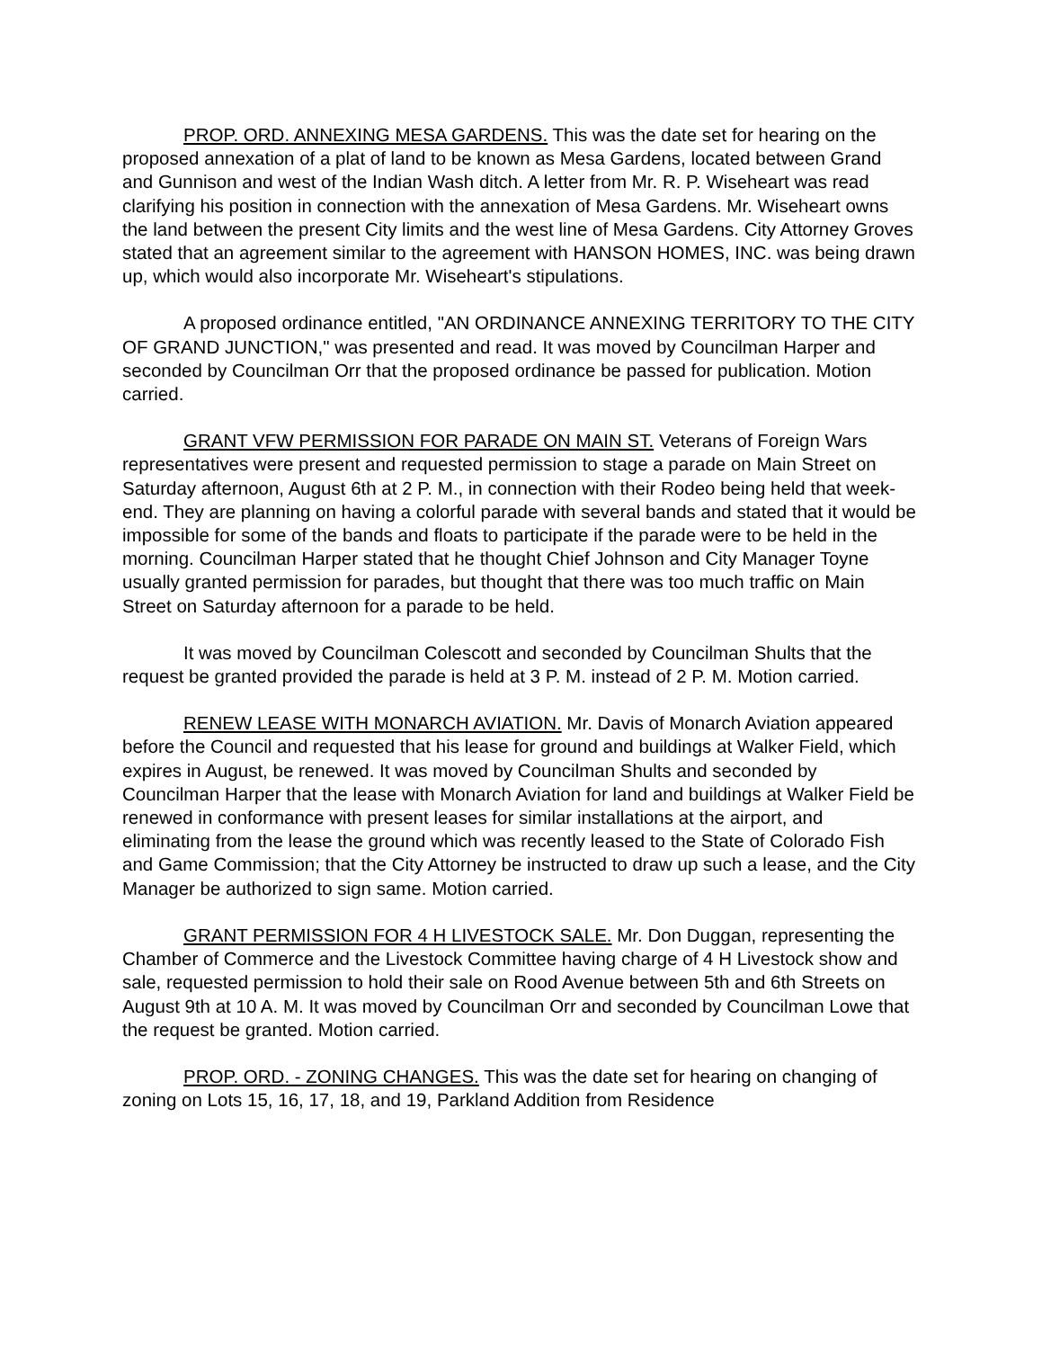PROP. ORD. ANNEXING MESA GARDENS. This was the date set for hearing on the proposed annexation of a plat of land to be known as Mesa Gardens, located between Grand and Gunnison and west of the Indian Wash ditch. A letter from Mr. R. P. Wiseheart was read clarifying his position in connection with the annexation of Mesa Gardens. Mr. Wiseheart owns the land between the present City limits and the west line of Mesa Gardens. City Attorney Groves stated that an agreement similar to the agreement with HANSON HOMES, INC. was being drawn up, which would also incorporate Mr. Wiseheart's stipulations.
A proposed ordinance entitled, "AN ORDINANCE ANNEXING TERRITORY TO THE CITY OF GRAND JUNCTION," was presented and read. It was moved by Councilman Harper and seconded by Councilman Orr that the proposed ordinance be passed for publication. Motion carried.
GRANT VFW PERMISSION FOR PARADE ON MAIN ST. Veterans of Foreign Wars representatives were present and requested permission to stage a parade on Main Street on Saturday afternoon, August 6th at 2 P. M., in connection with their Rodeo being held that week-end. They are planning on having a colorful parade with several bands and stated that it would be impossible for some of the bands and floats to participate if the parade were to be held in the morning. Councilman Harper stated that he thought Chief Johnson and City Manager Toyne usually granted permission for parades, but thought that there was too much traffic on Main Street on Saturday afternoon for a parade to be held.
It was moved by Councilman Colescott and seconded by Councilman Shults that the request be granted provided the parade is held at 3 P. M. instead of 2 P. M. Motion carried.
RENEW LEASE WITH MONARCH AVIATION. Mr. Davis of Monarch Aviation appeared before the Council and requested that his lease for ground and buildings at Walker Field, which expires in August, be renewed. It was moved by Councilman Shults and seconded by Councilman Harper that the lease with Monarch Aviation for land and buildings at Walker Field be renewed in conformance with present leases for similar installations at the airport, and eliminating from the lease the ground which was recently leased to the State of Colorado Fish and Game Commission; that the City Attorney be instructed to draw up such a lease, and the City Manager be authorized to sign same. Motion carried.
GRANT PERMISSION FOR 4 H LIVESTOCK SALE. Mr. Don Duggan, representing the Chamber of Commerce and the Livestock Committee having charge of 4 H Livestock show and sale, requested permission to hold their sale on Rood Avenue between 5th and 6th Streets on August 9th at 10 A. M. It was moved by Councilman Orr and seconded by Councilman Lowe that the request be granted. Motion carried.
PROP. ORD. - ZONING CHANGES. This was the date set for hearing on changing of zoning on Lots 15, 16, 17, 18, and 19, Parkland Addition from Residence